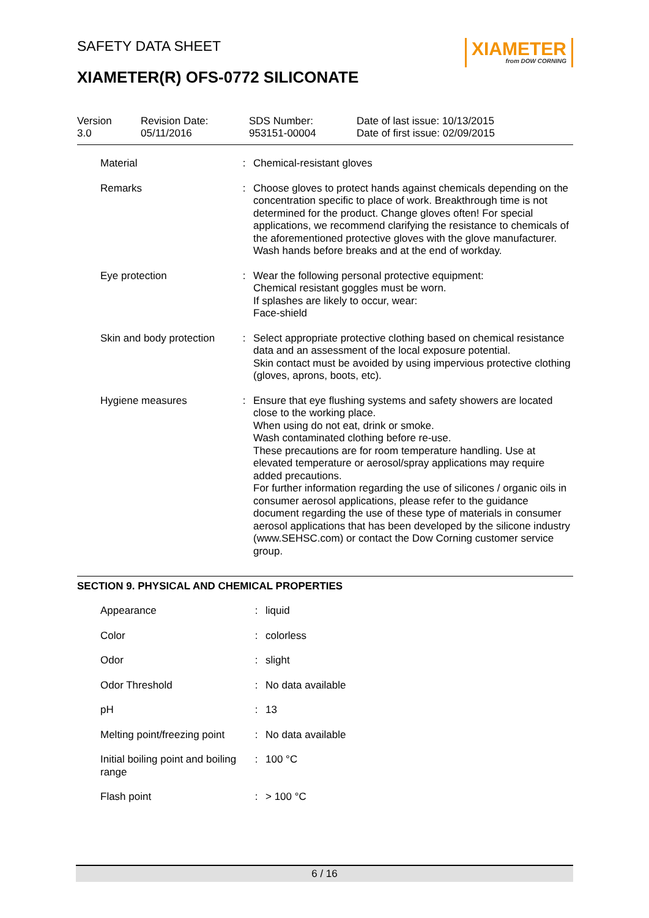XIAMETER
from DOW CORNING
SAFETY DATA SHEET
XIAMETER(R) OFS-0772 SILICONATE
| Version 3.0 | Revision Date: 05/11/2016 | SDS Number: 953151-00004 | Date of last issue: 10/13/2015 Date of first issue: 02/09/2015 |
| | Material | : | Chemical-resistant gloves |
| | Remarks | : | Choose gloves to protect hands against chemicals depending on the concentration specific to place of work. Breakthrough time is not determined for the product. Change gloves often! For special applications, we recommend clarifying the resistance to chemicals of the aforementioned protective gloves with the glove manufacturer. Wash hands before breaks and at the end of workday. |
| Eye protection | | : | Wear the following personal protective equipment: Chemical resistant goggles must be worn. If splashes are likely to occur, wear: Face-shield |
| Skin and body protection | | : | Select appropriate protective clothing based on chemical resistance data and an assessment of the local exposure potential. Skin contact must be avoided by using impervious protective clothing (gloves, aprons, boots, etc). |
| Hygiene measures | | : | Ensure that eye flushing systems and safety showers are located close to the working place. When using do not eat, drink or smoke. Wash contaminated clothing before re-use. These precautions are for room temperature handling. Use at elevated temperature or aerosol/spray applications may require added precautions. For further information regarding the use of silicones / organic oils in consumer aerosol applications, please refer to the guidance document regarding the use of these type of materials in consumer aerosol applications that has been developed by the silicone industry (www.SEHSC.com) or contact the Dow Corning customer service group. |
SECTION 9. PHYSICAL AND CHEMICAL PROPERTIES
| | Appearance | : | liquid |
| | Color | : | colorless |
| | Odor | : | slight |
| | Odor Threshold | : | No data available |
| | pH | : | 13 |
| | Melting point/freezing point | : | No data available |
| | Initial boiling point and boiling range | : | 100 °C |
| | Flash point | : | > 100 °C |
6 / 16